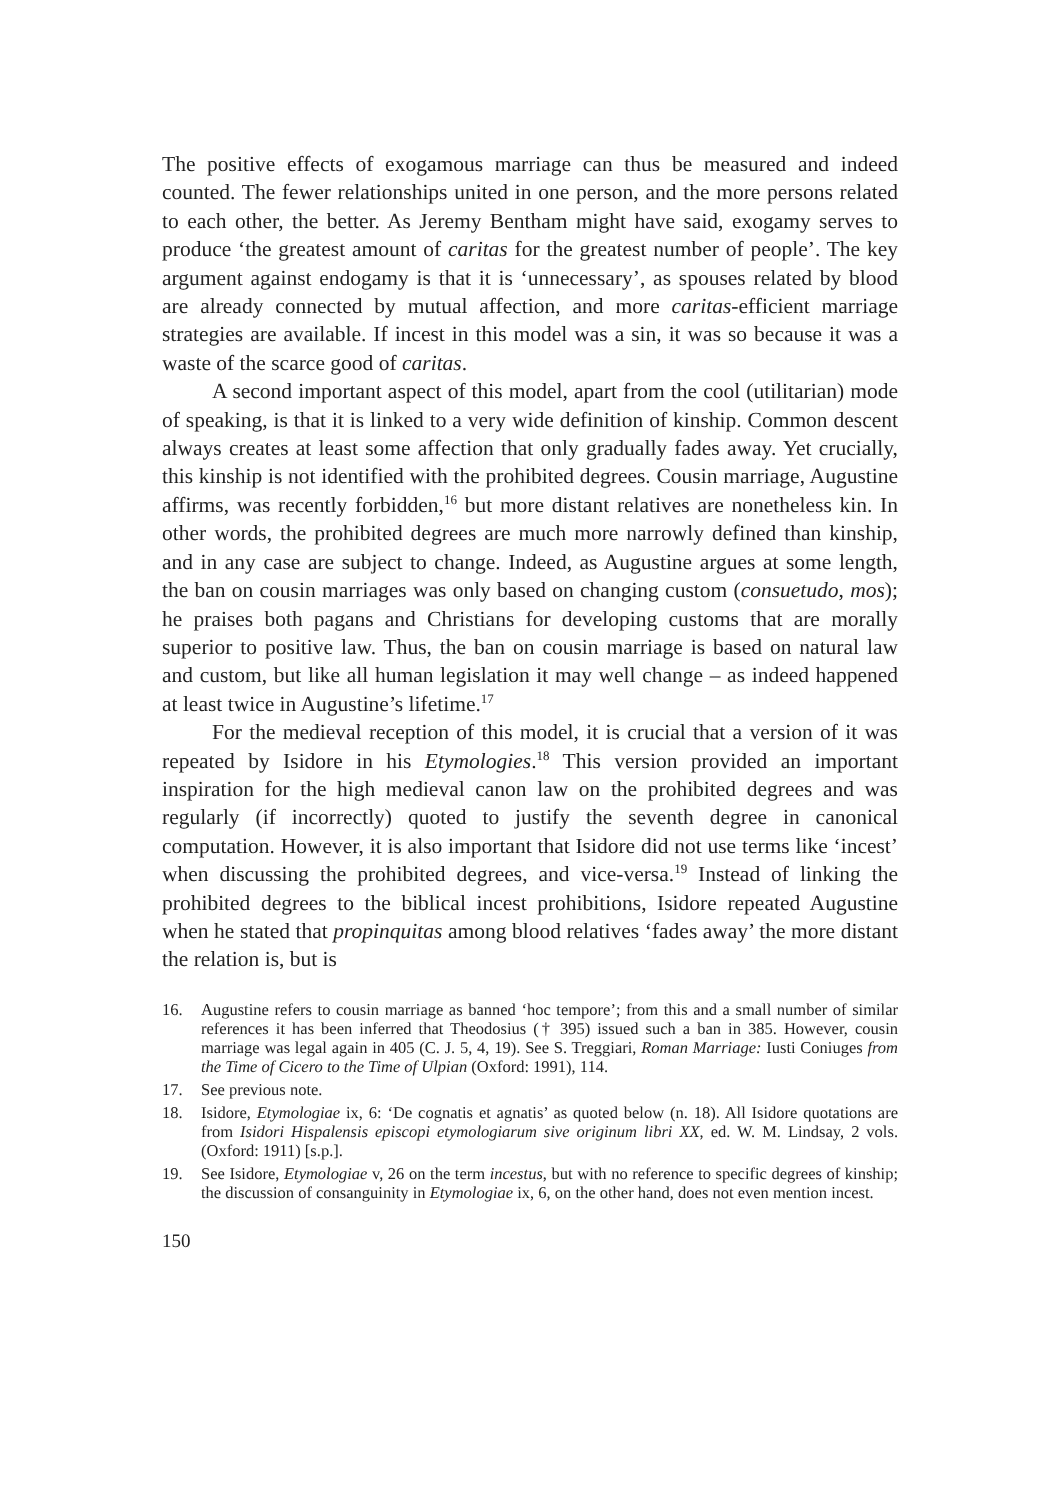The positive effects of exogamous marriage can thus be measured and indeed counted. The fewer relationships united in one person, and the more persons related to each other, the better. As Jeremy Bentham might have said, exogamy serves to produce ‘the greatest amount of caritas for the greatest number of people’. The key argument against endogamy is that it is ‘unnecessary’, as spouses related by blood are already connected by mutual affection, and more caritas-efficient marriage strategies are available. If incest in this model was a sin, it was so because it was a waste of the scarce good of caritas.
A second important aspect of this model, apart from the cool (utilitarian) mode of speaking, is that it is linked to a very wide definition of kinship. Common descent always creates at least some affection that only gradually fades away. Yet crucially, this kinship is not identified with the prohibited degrees. Cousin marriage, Augustine affirms, was recently forbidden,<sup>16</sup> but more distant relatives are nonetheless kin. In other words, the prohibited degrees are much more narrowly defined than kinship, and in any case are subject to change. Indeed, as Augustine argues at some length, the ban on cousin marriages was only based on changing custom (consuetudo, mos); he praises both pagans and Christians for developing customs that are morally superior to positive law. Thus, the ban on cousin marriage is based on natural law and custom, but like all human legislation it may well change – as indeed happened at least twice in Augustine’s lifetime.<sup>17</sup>
For the medieval reception of this model, it is crucial that a version of it was repeated by Isidore in his Etymologies.<sup>18</sup> This version provided an important inspiration for the high medieval canon law on the prohibited degrees and was regularly (if incorrectly) quoted to justify the seventh degree in canonical computation. However, it is also important that Isidore did not use terms like ‘incest’ when discussing the prohibited degrees, and vice-versa.<sup>19</sup> Instead of linking the prohibited degrees to the biblical incest prohibitions, Isidore repeated Augustine when he stated that propinquitas among blood relatives ‘fades away’ the more distant the relation is, but is
16. Augustine refers to cousin marriage as banned ‘hoc tempore’; from this and a small number of similar references it has been inferred that Theodosius († 395) issued such a ban in 385. However, cousin marriage was legal again in 405 (C. J. 5, 4, 19). See S. Treggiari, Roman Marriage: Iusti Coniuges from the Time of Cicero to the Time of Ulpian (Oxford: 1991), 114.
17. See previous note.
18. Isidore, Etymologiae ix, 6: ‘De cognatis et agnatis’ as quoted below (n. 18). All Isidore quotations are from Isidori Hispalensis episcopi etymologiarum sive originum libri XX, ed. W. M. Lindsay, 2 vols. (Oxford: 1911) [s.p.].
19. See Isidore, Etymologiae v, 26 on the term incestus, but with no reference to specific degrees of kinship; the discussion of consanguinity in Etymologiae ix, 6, on the other hand, does not even mention incest.
150